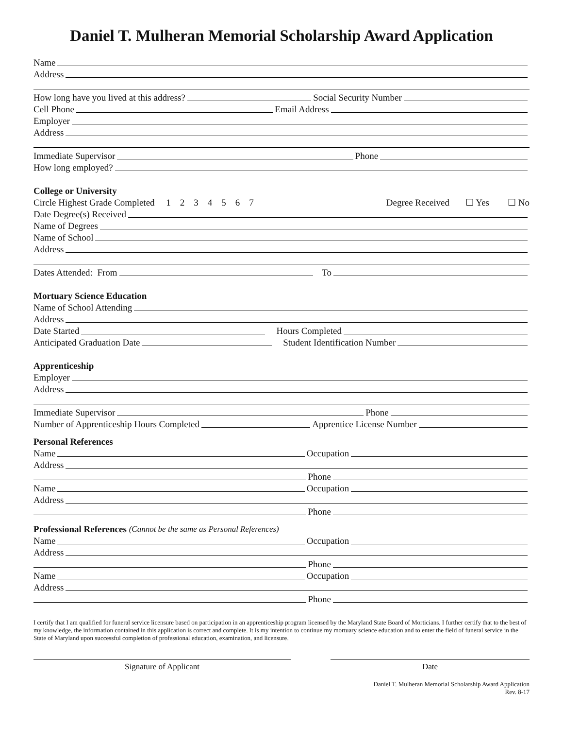Daniel T. Mulheran Memorial Scholarship Award Application
Name
Address
How long have you lived at this address? Social Security Number
Cell Phone Email Address
Employer
Address
Immediate Supervisor Phone
How long employed?
College or University
Circle Highest Grade Completed 1 2 3 4 5 6 7 Degree Received ☐ Yes ☐ No
Date Degree(s) Received
Name of Degrees
Name of School
Address
Dates Attended: From To
Mortuary Science Education
Name of School Attending
Address
Date Started Hours Completed
Anticipated Graduation Date Student Identification Number
Apprenticeship
Employer
Address
Immediate Supervisor Phone
Number of Apprenticeship Hours Completed Apprentice License Number
Personal References
Name Occupation
Address
Phone
Name Occupation
Address
Phone
Professional References (Cannot be the same as Personal References)
Name Occupation
Address
Phone
Name Occupation
Address
Phone
I certify that I am qualified for funeral service licensure based on participation in an apprenticeship program licensed by the Maryland State Board of Morticians. I further certify that to the best of my knowledge, the information contained in this application is correct and complete. It is my intention to continue my mortuary science education and to enter the field of funeral service in the State of Maryland upon successful completion of professional education, examination, and licensure.
Signature of Applicant Date
Daniel T. Mulheran Memorial Scholarship Award Application
Rev. 8-17